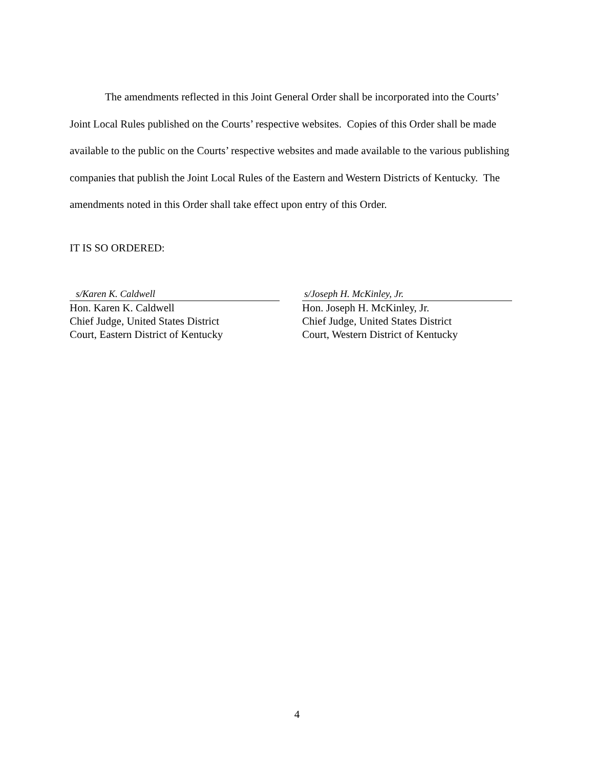The amendments reflected in this Joint General Order shall be incorporated into the Courts’ Joint Local Rules published on the Courts’ respective websites. Copies of this Order shall be made available to the public on the Courts’ respective websites and made available to the various publishing companies that publish the Joint Local Rules of the Eastern and Western Districts of Kentucky. The amendments noted in this Order shall take effect upon entry of this Order.
IT IS SO ORDERED:
s/Karen K. Caldwell
Hon. Karen K. Caldwell
Chief Judge, United States District
Court, Eastern District of Kentucky
s/Joseph H. McKinley, Jr.
Hon. Joseph H. McKinley, Jr.
Chief Judge, United States District
Court, Western District of Kentucky
4